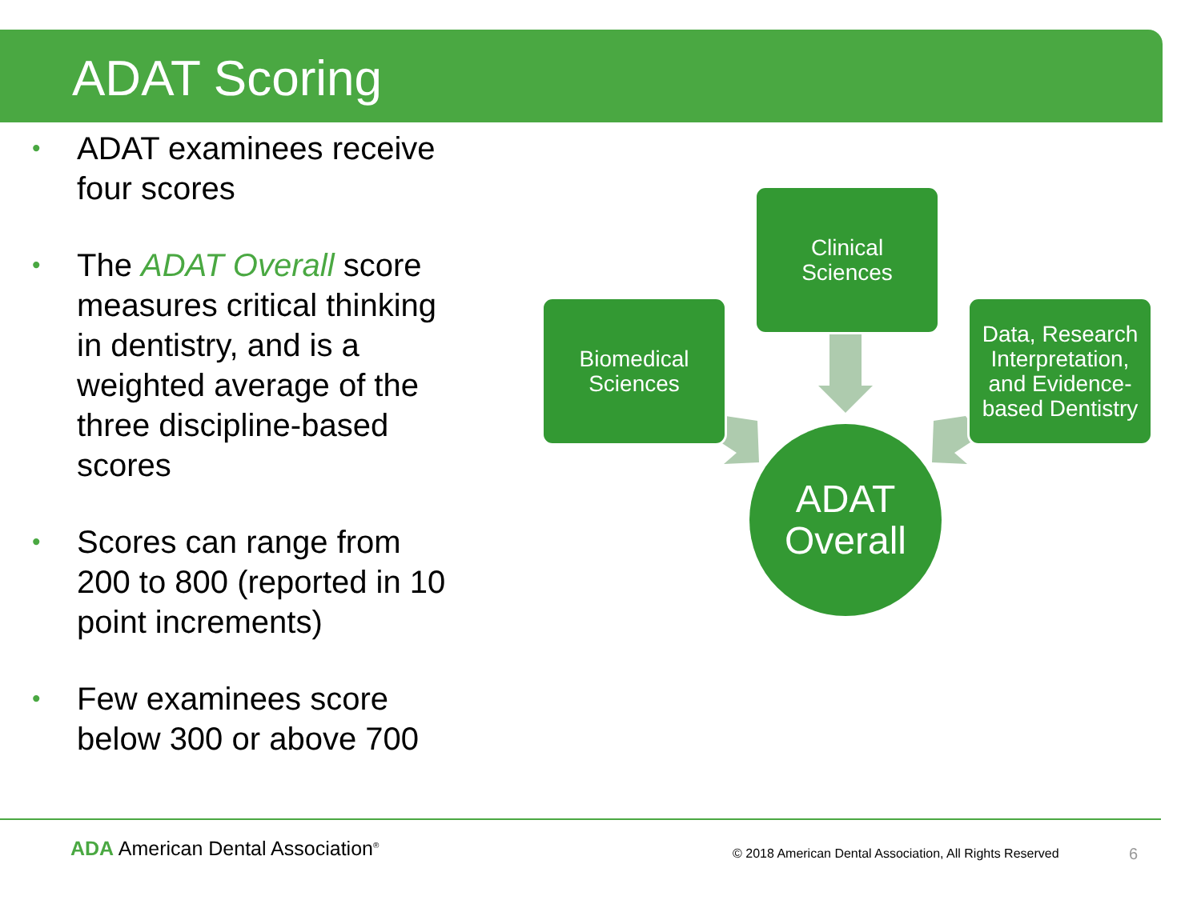ADAT Scoring
• ADAT examinees receive four scores
• The ADAT Overall score measures critical thinking in dentistry, and is a weighted average of the three discipline-based scores
• Scores can range from 200 to 800 (reported in 10 point increments)
• Few examinees score below 300 or above 700
Clinical
Sciences
Biomedical
Sciences
Data, Research
Interpretation,
and Evidence-
based Dentistry
ADAT
Overall
ADA American Dental Association<sup>®</sup>
© 2018 American Dental Association, All Rights Reserved
6